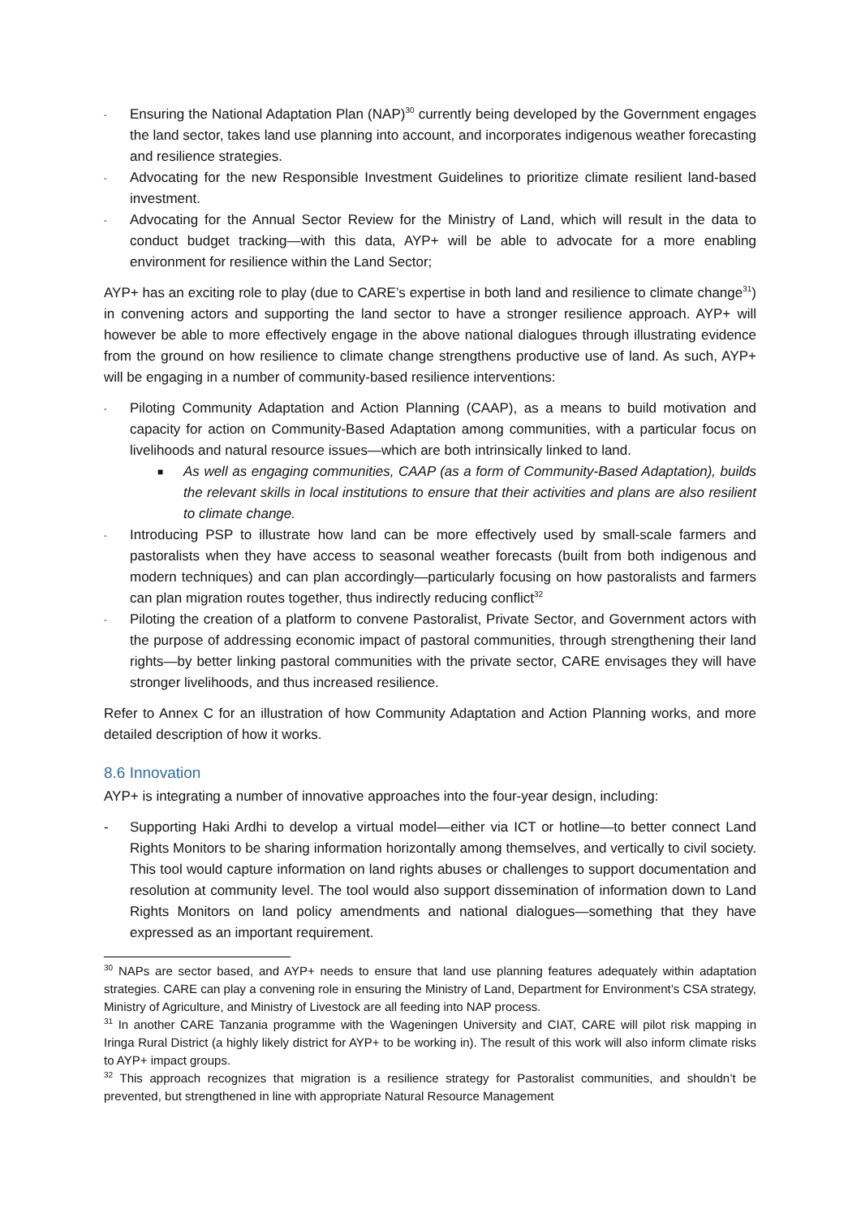- Ensuring the National Adaptation Plan (NAP)<sup>30</sup> currently being developed by the Government engages the land sector, takes land use planning into account, and incorporates indigenous weather forecasting and resilience strategies.
- Advocating for the new Responsible Investment Guidelines to prioritize climate resilient land-based investment.
- Advocating for the Annual Sector Review for the Ministry of Land, which will result in the data to conduct budget tracking—with this data, AYP+ will be able to advocate for a more enabling environment for resilience within the Land Sector;
AYP+ has an exciting role to play (due to CARE’s expertise in both land and resilience to climate change<sup>31</sup>) in convening actors and supporting the land sector to have a stronger resilience approach. AYP+ will however be able to more effectively engage in the above national dialogues through illustrating evidence from the ground on how resilience to climate change strengthens productive use of land. As such, AYP+ will be engaging in a number of community-based resilience interventions:
- Piloting Community Adaptation and Action Planning (CAAP), as a means to build motivation and capacity for action on Community-Based Adaptation among communities, with a particular focus on livelihoods and natural resource issues—which are both intrinsically linked to land.
■ As well as engaging communities, CAAP (as a form of Community-Based Adaptation), builds the relevant skills in local institutions to ensure that their activities and plans are also resilient to climate change.
- Introducing PSP to illustrate how land can be more effectively used by small-scale farmers and pastoralists when they have access to seasonal weather forecasts (built from both indigenous and modern techniques) and can plan accordingly—particularly focusing on how pastoralists and farmers can plan migration routes together, thus indirectly reducing conflict<sup>32</sup>
- Piloting the creation of a platform to convene Pastoralist, Private Sector, and Government actors with the purpose of addressing economic impact of pastoral communities, through strengthening their land rights—by better linking pastoral communities with the private sector, CARE envisages they will have stronger livelihoods, and thus increased resilience.
Refer to Annex C for an illustration of how Community Adaptation and Action Planning works, and more detailed description of how it works.
8.6 Innovation
AYP+ is integrating a number of innovative approaches into the four-year design, including:
- Supporting Haki Ardhi to develop a virtual model—either via ICT or hotline—to better connect Land Rights Monitors to be sharing information horizontally among themselves, and vertically to civil society. This tool would capture information on land rights abuses or challenges to support documentation and resolution at community level. The tool would also support dissemination of information down to Land Rights Monitors on land policy amendments and national dialogues—something that they have expressed as an important requirement.
<sup>30</sup> NAPs are sector based, and AYP+ needs to ensure that land use planning features adequately within adaptation strategies. CARE can play a convening role in ensuring the Ministry of Land, Department for Environment’s CSA strategy, Ministry of Agriculture, and Ministry of Livestock are all feeding into NAP process.
<sup>31</sup> In another CARE Tanzania programme with the Wageningen University and CIAT, CARE will pilot risk mapping in Iringa Rural District (a highly likely district for AYP+ to be working in). The result of this work will also inform climate risks to AYP+ impact groups.
<sup>32</sup> This approach recognizes that migration is a resilience strategy for Pastoralist communities, and shouldn’t be prevented, but strengthened in line with appropriate Natural Resource Management